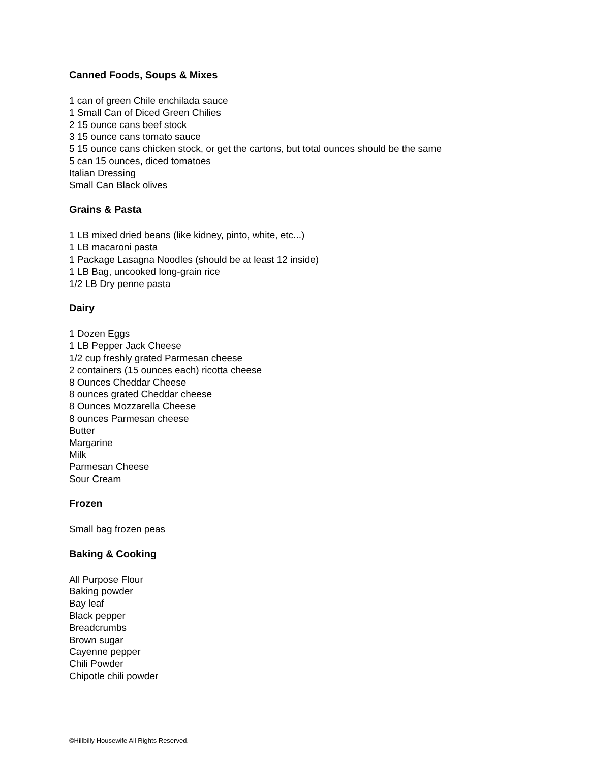Canned Foods, Soups & Mixes
1 can of green Chile enchilada sauce
1 Small Can of Diced Green Chilies
2 15 ounce cans beef stock
3 15 ounce cans tomato sauce
5 15 ounce cans chicken stock, or get the cartons, but total ounces should be the same
5 can 15 ounces, diced tomatoes
Italian Dressing
Small Can Black olives
Grains & Pasta
1 LB mixed dried beans (like kidney, pinto, white, etc...)
1 LB macaroni pasta
1 Package Lasagna Noodles (should be at least 12 inside)
1 LB Bag, uncooked long-grain rice
1/2 LB Dry penne pasta
Dairy
1 Dozen Eggs
1 LB Pepper Jack Cheese
1/2 cup freshly grated Parmesan cheese
2 containers (15 ounces each) ricotta cheese
8 Ounces Cheddar Cheese
8 ounces grated Cheddar cheese
8 Ounces Mozzarella Cheese
8 ounces Parmesan cheese
Butter
Margarine
Milk
Parmesan Cheese
Sour Cream
Frozen
Small bag frozen peas
Baking & Cooking
All Purpose Flour
Baking powder
Bay leaf
Black pepper
Breadcrumbs
Brown sugar
Cayenne pepper
Chili Powder
Chipotle chili powder
©Hillbilly Housewife All Rights Reserved.